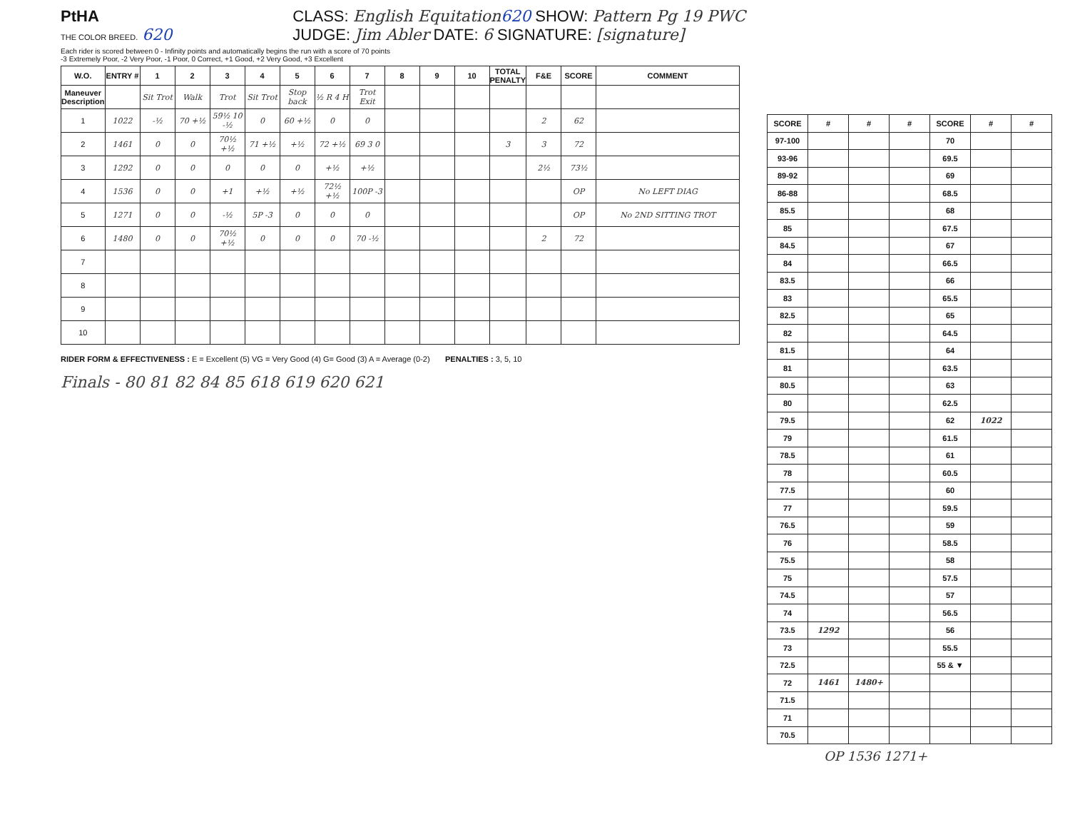PtHA
THE COLOR BREED. 620
CLASS: English Equitation 620 SHOW: Pattern Pg 19 PWC
JUDGE: Jim Abler DATE: 6 SIGNATURE: [signature]
Each rider is scored between 0 - Infinity points and automatically begins the run with a score of 70 points
-3 Extremely Poor, -2 Very Poor, -1 Poor, 0 Correct, +1 Good, +2 Very Good, +3 Excellent
| W.O. | ENTRY # | 1 | 2 | 3 | 4 | 5 | 6 | 7 | 8 | 9 | 10 | TOTAL PENALTY | F&E | SCORE | COMMENT |
| --- | --- | --- | --- | --- | --- | --- | --- | --- | --- | --- | --- | --- | --- | --- | --- |
| Maneuver Description | | Sit Trot | Walk | Trot | Sit Trot | Stop back | ½ R 4 H | Trot Exit | | | | | | | |
| 1 | 1022 | -½ | 70 +½ | 59½ 10 -½ | 0 | 60 +½ | 0 | 0 | | | | | 2 | 62 | |
| 2 | 1461 | 0 | 0 | 70½ +½ | 71 +½ | +½ | 72 +½ | 69 3 0 | | | | 3 | 3 | 72 | |
| 3 | 1292 | 0 | 0 | 0 | 0 | 0 | +½ | +½ | | | | | 2½ | 73½ | |
| 4 | 1536 | 0 | 0 | +1 | +½ | +½ | 72½ +½ | 100P -3 | | | | | | OP | No LEFT DIAG |
| 5 | 1271 | 0 | 0 | -½ | 5P -3 | 0 | 0 | 0 | | | | | | OP | No 2ND SITTING TROT |
| 6 | 1480 | 0 | 0 | 70½ +½ | 0 | 0 | 0 | 70 -½ | | | | | 2 | 72 | |
| 7 | | | | | | | | | | | | | | | |
| 8 | | | | | | | | | | | | | | | |
| 9 | | | | | | | | | | | | | | | |
| 10 | | | | | | | | | | | | | | | |
RIDER FORM & EFFECTIVENESS : E = Excellent (5) VG = Very Good (4) G= Good (3) A = Average (0-2) PENALTIES : 3, 5, 10
Finals - 80 81 82 84 85 618 619 620 621
| SCORE | # | # | # | SCORE | # | # |
| 97-100 | | | | 70 | | |
| 93-96 | | | | 69.5 | | |
| 89-92 | | | | 69 | | |
| 86-88 | | | | 68.5 | | |
| 85.5 | | | | 68 | | |
| 85 | | | | 67.5 | | |
| 84.5 | | | | 67 | | |
| 84 | | | | 66.5 | | |
| 83.5 | | | | 66 | | |
| 83 | | | | 65.5 | | |
| 82.5 | | | | 65 | | |
| 82 | | | | 64.5 | | |
| 81.5 | | | | 64 | | |
| 81 | | | | 63.5 | | |
| 80.5 | | | | 63 | | |
| 80 | | | | 62.5 | | |
| 79.5 | | | | 62 | 1022 | |
| 79 | | | | 61.5 | | |
| 78.5 | | | | 61 | | |
| 78 | | | | 60.5 | | |
| 77.5 | | | | 60 | | |
| 77 | | | | 59.5 | | |
| 76.5 | | | | 59 | | |
| 76 | | | | 58.5 | | |
| 75.5 | | | | 58 | | |
| 75 | | | | 57.5 | | |
| 74.5 | | | | 57 | | |
| 74 | | | | 56.5 | | |
| 73.5 | 1292 | | | 56 | | |
| 73 | | | | 55.5 | | |
| 72.5 | | | | 55 & ▼ | | |
| 72 | 1461 | 1480+ | | | | |
| 71.5 | | | | | | |
| 71 | | | | | | |
| 70.5 | | | | | | |
OP 1536 1271+